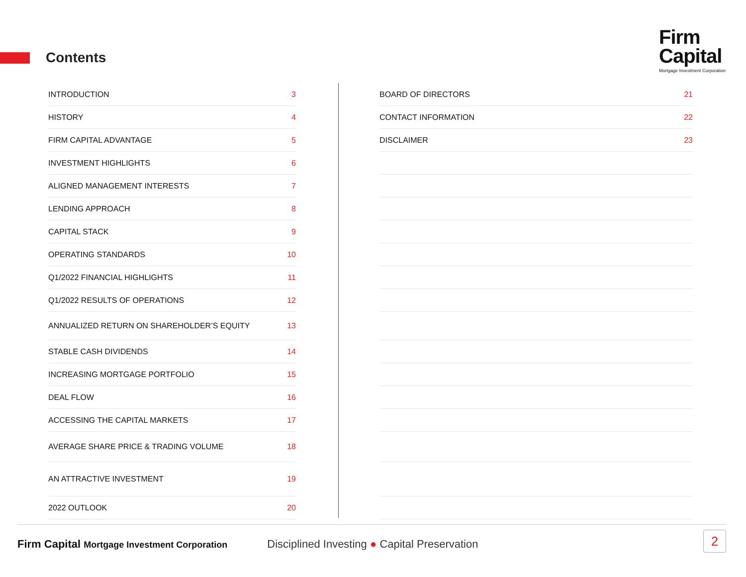Contents
Firm
Capital
Mortgage Investment Corporation
| INTRODUCTION | 3 |
| HISTORY | 4 |
| FIRM CAPITAL ADVANTAGE | 5 |
| INVESTMENT HIGHLIGHTS | 6 |
| ALIGNED MANAGEMENT INTERESTS | 7 |
| LENDING APPROACH | 8 |
| CAPITAL STACK | 9 |
| OPERATING STANDARDS | 10 |
| Q1/2022 FINANCIAL HIGHLIGHTS | 11 |
| Q1/2022 RESULTS OF OPERATIONS | 12 |
| ANNUALIZED RETURN ON SHAREHOLDER’S EQUITY | 13 |
| STABLE CASH DIVIDENDS | 14 |
| INCREASING MORTGAGE PORTFOLIO | 15 |
| DEAL FLOW | 16 |
| ACCESSING THE CAPITAL MARKETS | 17 |
| AVERAGE SHARE PRICE & TRADING VOLUME | 18 |
| AN ATTRACTIVE INVESTMENT | 19 |
| 2022 OUTLOOK | 20 |
| BOARD OF DIRECTORS | 21 |
| CONTACT INFORMATION | 22 |
| DISCLAIMER | 23 |
Firm Capital Mortgage Investment Corporation Disciplined Investing ● Capital Preservation
2